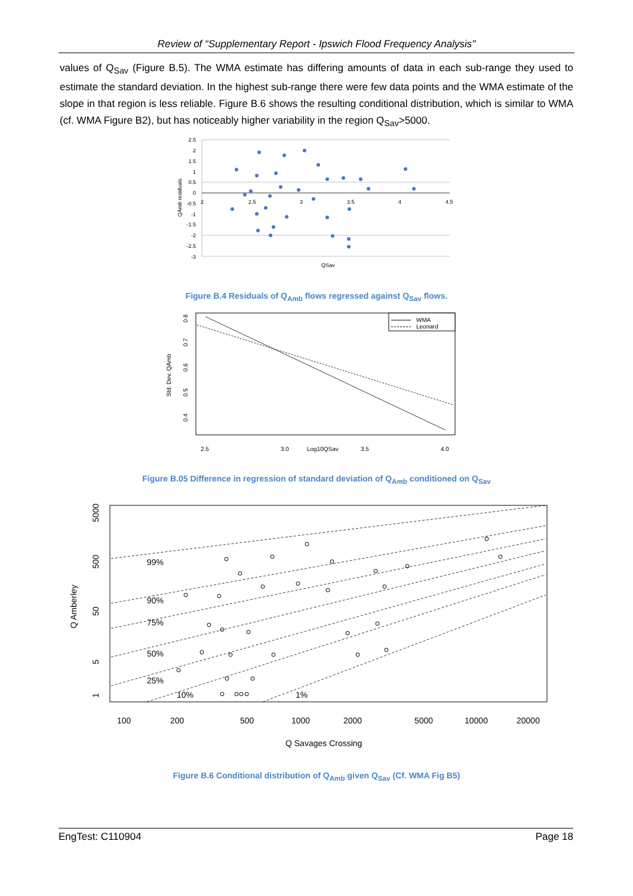Review of “Supplementary Report - Ipswich Flood Frequency Analysis"
values of Q<sub>Sav</sub> (Figure B.5). The WMA estimate has differing amounts of data in each sub-range they used to estimate the standard deviation. In the highest sub-range there were few data points and the WMA estimate of the slope in that region is less reliable. Figure B.6 shows the resulting conditional distribution, which is similar to WMA (cf. WMA Figure B2), but has noticeably higher variability in the region Q<sub>Sav</sub>>5000.
2.5
2
1.5
1
0.5
0
-0.5
-1
-1.5
-2
-2.5
-3
2
2.5
3
3.5
4
4.5
QSav
QAmb residuals
Figure B.4 Residuals of Q<sub>Amb</sub> flows regressed against Q<sub>Sav</sub> flows.
WMA
Leonard
2.5
3.0
Log10QSav
3.5
4.0
0.8
0.7
0.6
0.5
0.4
Std. Dev. QAmb
Figure B.05 Difference in regression of standard deviation of Q<sub>Amb</sub> conditioned on Q<sub>Sav</sub>
99%
90%
75%
50%
25%
10%
1%
100
200
500
1000
2000
5000
10000
20000
Q Savages Crossing
5000
500
50
5
1
Q Amberley
Figure B.6 Conditional distribution of Q<sub>Amb</sub> given Q<sub>Sav</sub> (Cf. WMA Fig B5)
EngTest: C110904 Page 18